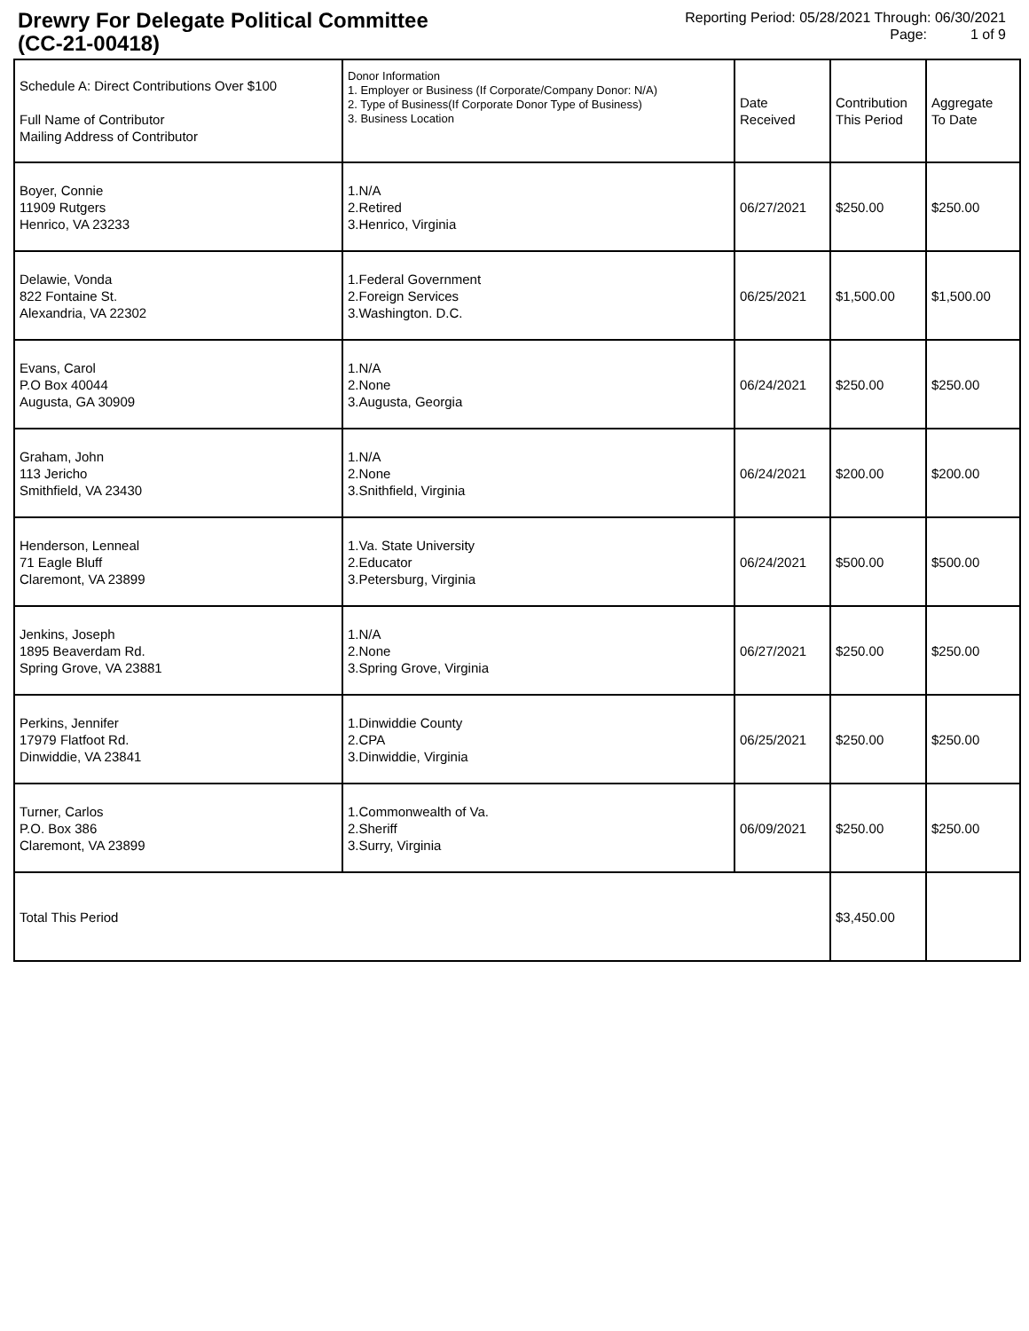Drewry For Delegate Political Committee
(CC-21-00418)
Reporting Period: 05/28/2021 Through: 06/30/2021
Page: 1 of 9
| Schedule A: Direct Contributions Over $100 Full Name of Contributor Mailing Address of Contributor | Donor Information 1. Employer or Business (If Corporate/Company Donor: N/A) 2. Type of Business(If Corporate Donor Type of Business) 3. Business Location | Date Received | Contribution This Period | Aggregate To Date |
| --- | --- | --- | --- | --- |
| Boyer, Connie 11909 Rutgers Henrico, VA 23233 | 1.N/A 2.Retired 3.Henrico, Virginia | 06/27/2021 | $250.00 | $250.00 |
| Delawie, Vonda 822 Fontaine St. Alexandria, VA 22302 | 1.Federal Government 2.Foreign Services 3.Washington. D.C. | 06/25/2021 | $1,500.00 | $1,500.00 |
| Evans, Carol P.O Box 40044 Augusta, GA 30909 | 1.N/A 2.None 3.Augusta, Georgia | 06/24/2021 | $250.00 | $250.00 |
| Graham, John 113 Jericho Smithfield, VA 23430 | 1.N/A 2.None 3.Snithfield, Virginia | 06/24/2021 | $200.00 | $200.00 |
| Henderson, Lenneal 71 Eagle Bluff Claremont, VA 23899 | 1.Va. State University 2.Educator 3.Petersburg, Virginia | 06/24/2021 | $500.00 | $500.00 |
| Jenkins, Joseph 1895 Beaverdam Rd. Spring Grove, VA 23881 | 1.N/A 2.None 3.Spring Grove, Virginia | 06/27/2021 | $250.00 | $250.00 |
| Perkins, Jennifer 17979 Flatfoot Rd. Dinwiddie, VA 23841 | 1.Dinwiddie County 2.CPA 3.Dinwiddie, Virginia | 06/25/2021 | $250.00 | $250.00 |
| Turner, Carlos P.O. Box 386 Claremont, VA 23899 | 1.Commonwealth of Va. 2.Sheriff 3.Surry, Virginia | 06/09/2021 | $250.00 | $250.00 |
| Total This Period | | | $3,450.00 | |